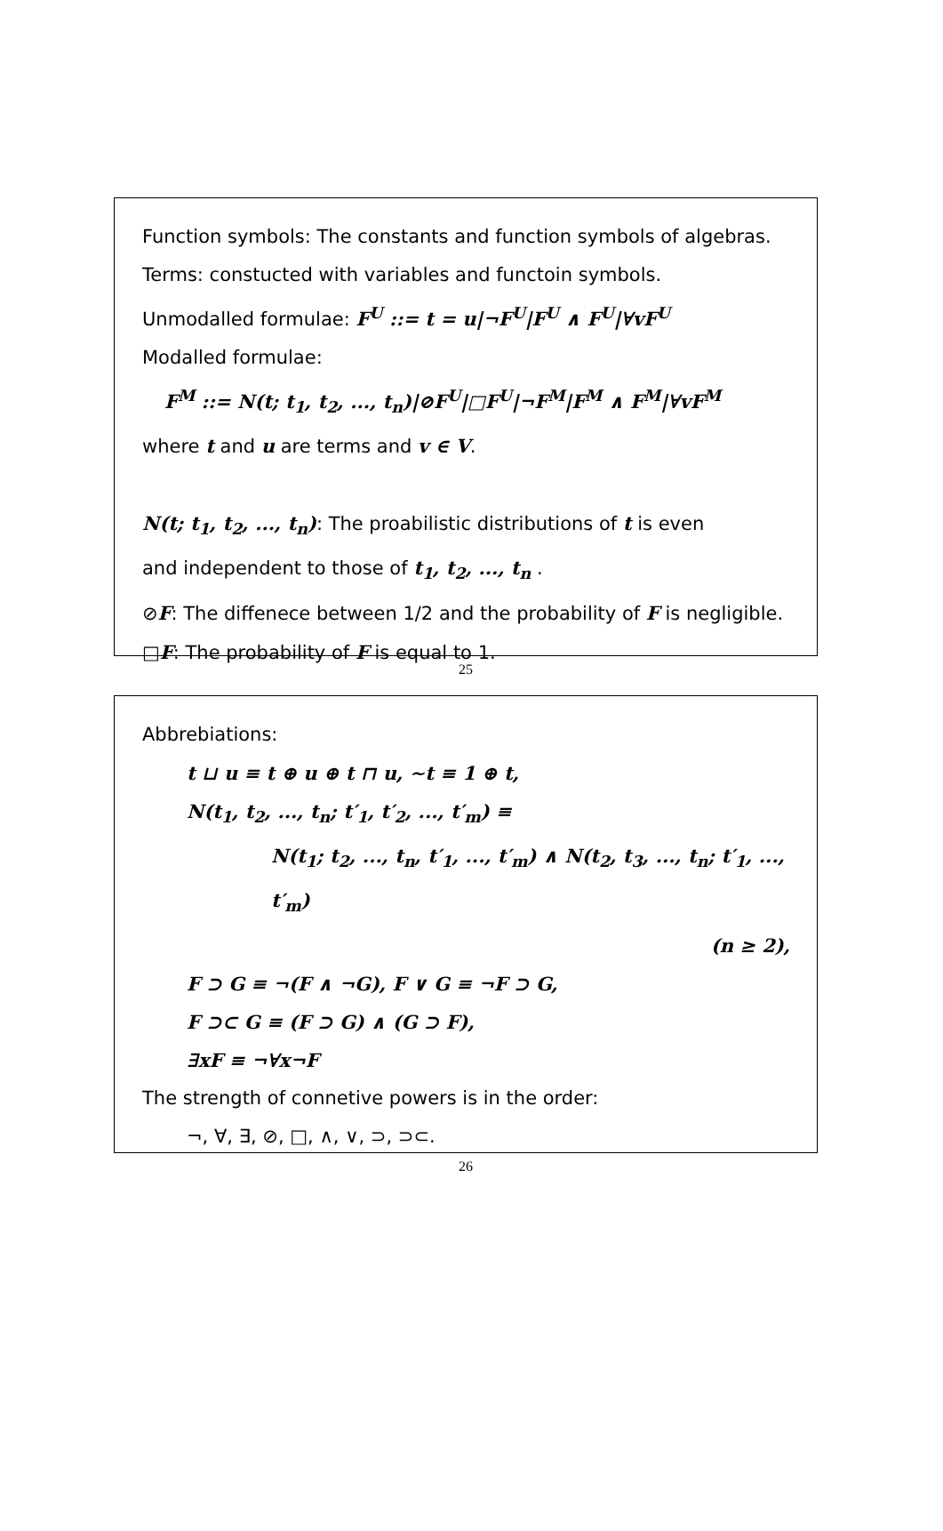Function symbols: The constants and function symbols of algebras.
Terms: constucted with variables and functoin symbols.
Unmodalled formulae: F<sup>U</sup> ::= t = u|¬F<sup>U</sup>|F<sup>U</sup> ∧ F<sup>U</sup>|∀vF<sup>U</sup>
Modalled formulae:
F<sup>M</sup> ::= N(t; t<sub>1</sub>, t<sub>2</sub>, ..., t<sub>n</sub>)|⊘F<sup>U</sup>|□F<sup>U</sup>|¬F<sup>M</sup>|F<sup>M</sup> ∧ F<sup>M</sup>|∀vF<sup>M</sup>
where t and u are terms and v ∈ V.
N(t; t<sub>1</sub>, t<sub>2</sub>, ..., t<sub>n</sub>): The proabilistic distributions of t is even
and independent to those of t<sub>1</sub>, t<sub>2</sub>, ..., t<sub>n</sub> .
⊘F: The diffenece between 1/2 and the probability of F is negligible.
□F: The probability of F is equal to 1.
25
Abbrebiations:
t ⊔ u ≡ t ⊕ u ⊕ t ⊓ u, ∼t ≡ 1 ⊕ t,
N(t<sub>1</sub>, t<sub>2</sub>, ..., t<sub>n</sub>; t′<sub>1</sub>, t′<sub>2</sub>, ..., t′<sub>m</sub>) ≡
N(t<sub>1</sub>; t<sub>2</sub>, ..., t<sub>n</sub>, t′<sub>1</sub>, ..., t′<sub>m</sub>) ∧ N(t<sub>2</sub>, t<sub>3</sub>, ..., t<sub>n</sub>; t′<sub>1</sub>, ..., t′<sub>m</sub>)
(n ≥ 2),
F ⊃ G ≡ ¬(F ∧ ¬G), F ∨ G ≡ ¬F ⊃ G,
F ⊃⊂ G ≡ (F ⊃ G) ∧ (G ⊃ F),
∃xF ≡ ¬∀x¬F
The strength of connetive powers is in the order:
¬, ∀, ∃, ⊘, □, ∧, ∨, ⊃, ⊃⊂.
26